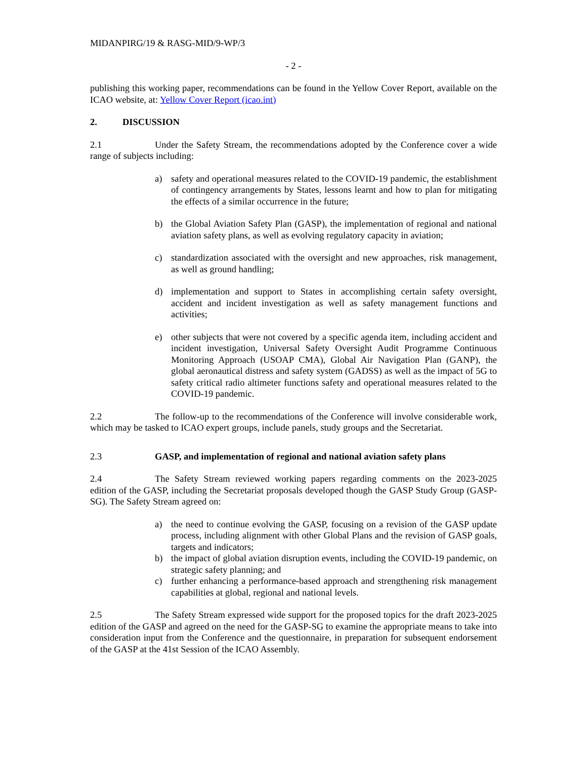MIDANPIRG/19 & RASG-MID/9-WP/3
- 2 -
publishing this working paper, recommendations can be found in the Yellow Cover Report, available on the ICAO website, at: Yellow Cover Report (icao.int)
2. DISCUSSION
2.1 Under the Safety Stream, the recommendations adopted by the Conference cover a wide range of subjects including:
a) safety and operational measures related to the COVID-19 pandemic, the establishment of contingency arrangements by States, lessons learnt and how to plan for mitigating the effects of a similar occurrence in the future;
b) the Global Aviation Safety Plan (GASP), the implementation of regional and national aviation safety plans, as well as evolving regulatory capacity in aviation;
c) standardization associated with the oversight and new approaches, risk management, as well as ground handling;
d) implementation and support to States in accomplishing certain safety oversight, accident and incident investigation as well as safety management functions and activities;
e) other subjects that were not covered by a specific agenda item, including accident and incident investigation, Universal Safety Oversight Audit Programme Continuous Monitoring Approach (USOAP CMA), Global Air Navigation Plan (GANP), the global aeronautical distress and safety system (GADSS) as well as the impact of 5G to safety critical radio altimeter functions safety and operational measures related to the COVID-19 pandemic.
2.2 The follow-up to the recommendations of the Conference will involve considerable work, which may be tasked to ICAO expert groups, include panels, study groups and the Secretariat.
2.3 GASP, and implementation of regional and national aviation safety plans
2.4 The Safety Stream reviewed working papers regarding comments on the 2023-2025 edition of the GASP, including the Secretariat proposals developed though the GASP Study Group (GASP-SG). The Safety Stream agreed on:
a) the need to continue evolving the GASP, focusing on a revision of the GASP update process, including alignment with other Global Plans and the revision of GASP goals, targets and indicators;
b) the impact of global aviation disruption events, including the COVID-19 pandemic, on strategic safety planning; and
c) further enhancing a performance-based approach and strengthening risk management capabilities at global, regional and national levels.
2.5 The Safety Stream expressed wide support for the proposed topics for the draft 2023-2025 edition of the GASP and agreed on the need for the GASP-SG to examine the appropriate means to take into consideration input from the Conference and the questionnaire, in preparation for subsequent endorsement of the GASP at the 41st Session of the ICAO Assembly.